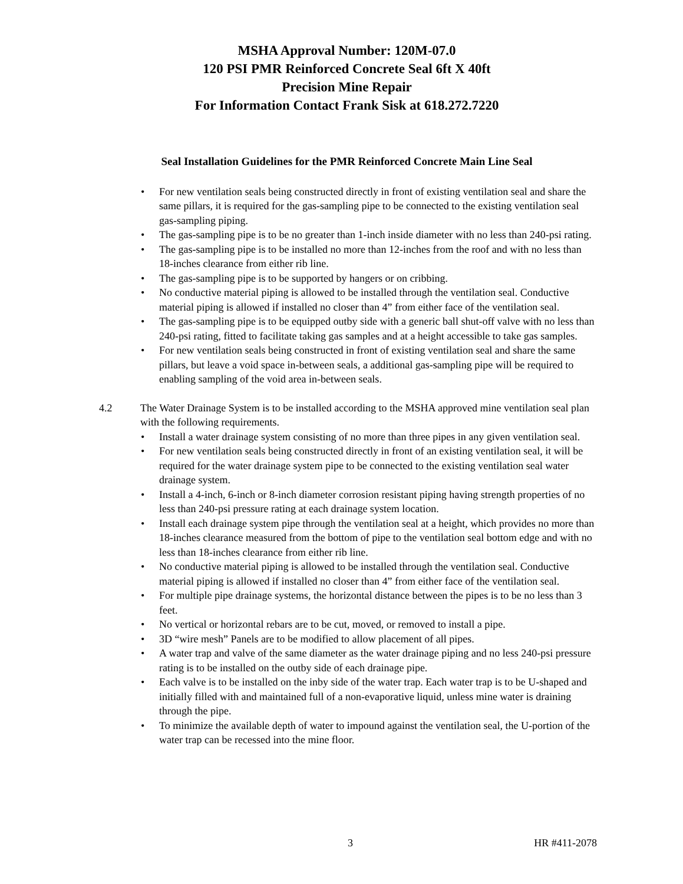MSHA Approval Number: 120M-07.0
120 PSI PMR Reinforced Concrete Seal 6ft X 40ft
Precision Mine Repair
For Information Contact Frank Sisk at 618.272.7220
Seal Installation Guidelines for the PMR Reinforced Concrete Main Line Seal
• For new ventilation seals being constructed directly in front of existing ventilation seal and share the same pillars, it is required for the gas-sampling pipe to be connected to the existing ventilation seal gas-sampling piping.
• The gas-sampling pipe is to be no greater than 1-inch inside diameter with no less than 240-psi rating.
• The gas-sampling pipe is to be installed no more than 12-inches from the roof and with no less than 18-inches clearance from either rib line.
• The gas-sampling pipe is to be supported by hangers or on cribbing.
• No conductive material piping is allowed to be installed through the ventilation seal. Conductive material piping is allowed if installed no closer than 4” from either face of the ventilation seal.
• The gas-sampling pipe is to be equipped outby side with a generic ball shut-off valve with no less than 240-psi rating, fitted to facilitate taking gas samples and at a height accessible to take gas samples.
• For new ventilation seals being constructed in front of existing ventilation seal and share the same pillars, but leave a void space in-between seals, a additional gas-sampling pipe will be required to enabling sampling of the void area in-between seals.
4.2 The Water Drainage System is to be installed according to the MSHA approved mine ventilation seal plan with the following requirements.
• Install a water drainage system consisting of no more than three pipes in any given ventilation seal.
• For new ventilation seals being constructed directly in front of an existing ventilation seal, it will be required for the water drainage system pipe to be connected to the existing ventilation seal water drainage system.
• Install a 4-inch, 6-inch or 8-inch diameter corrosion resistant piping having strength properties of no less than 240-psi pressure rating at each drainage system location.
• Install each drainage system pipe through the ventilation seal at a height, which provides no more than 18-inches clearance measured from the bottom of pipe to the ventilation seal bottom edge and with no less than 18-inches clearance from either rib line.
• No conductive material piping is allowed to be installed through the ventilation seal. Conductive material piping is allowed if installed no closer than 4” from either face of the ventilation seal.
• For multiple pipe drainage systems, the horizontal distance between the pipes is to be no less than 3 feet.
• No vertical or horizontal rebars are to be cut, moved, or removed to install a pipe.
• 3D “wire mesh” Panels are to be modified to allow placement of all pipes.
• A water trap and valve of the same diameter as the water drainage piping and no less 240-psi pressure rating is to be installed on the outby side of each drainage pipe.
• Each valve is to be installed on the inby side of the water trap. Each water trap is to be U-shaped and initially filled with and maintained full of a non-evaporative liquid, unless mine water is draining through the pipe.
• To minimize the available depth of water to impound against the ventilation seal, the U-portion of the water trap can be recessed into the mine floor.
3 HR #411-2078